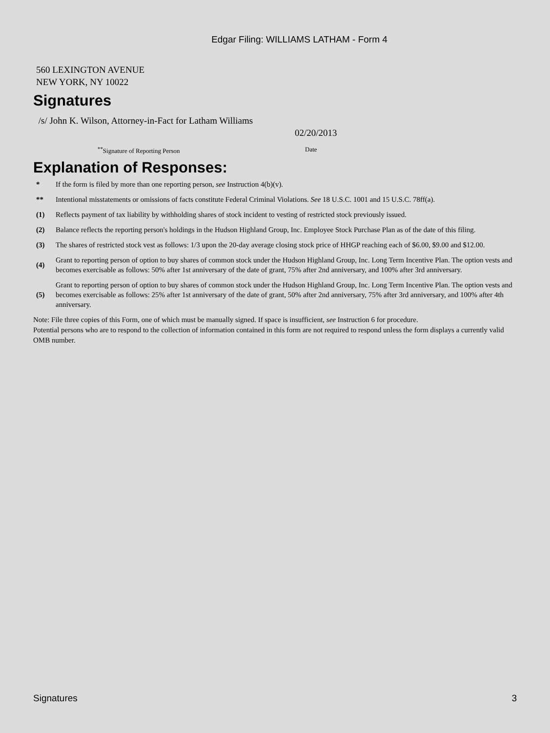Edgar Filing: WILLIAMS LATHAM - Form 4
560 LEXINGTON AVENUE
NEW YORK, NY 10022
Signatures
/s/ John K. Wilson, Attorney-in-Fact for Latham Williams
02/20/2013
<sup>**</sup> Signature of Reporting Person Date
Explanation of Responses:
| * | If the form is filed by more than one reporting person, see Instruction 4(b)(v). |
| ** | Intentional misstatements or omissions of facts constitute Federal Criminal Violations. See 18 U.S.C. 1001 and 15 U.S.C. 78ff(a). |
| (1) | Reflects payment of tax liability by withholding shares of stock incident to vesting of restricted stock previously issued. |
| (2) | Balance reflects the reporting person's holdings in the Hudson Highland Group, Inc. Employee Stock Purchase Plan as of the date of this filing. |
| (3) | The shares of restricted stock vest as follows: 1/3 upon the 20-day average closing stock price of HHGP reaching each of $6.00, $9.00 and $12.00. |
| (4) | Grant to reporting person of option to buy shares of common stock under the Hudson Highland Group, Inc. Long Term Incentive Plan. The option vests and becomes exercisable as follows: 50% after 1st anniversary of the date of grant, 75% after 2nd anniversary, and 100% after 3rd anniversary. |
| (5) | Grant to reporting person of option to buy shares of common stock under the Hudson Highland Group, Inc. Long Term Incentive Plan. The option vests and becomes exercisable as follows: 25% after 1st anniversary of the date of grant, 50% after 2nd anniversary, 75% after 3rd anniversary, and 100% after 4th anniversary. |
Note: File three copies of this Form, one of which must be manually signed. If space is insufficient, see Instruction 6 for procedure.
Potential persons who are to respond to the collection of information contained in this form are not required to respond unless the form displays a currently valid OMB number.
Signatures 3